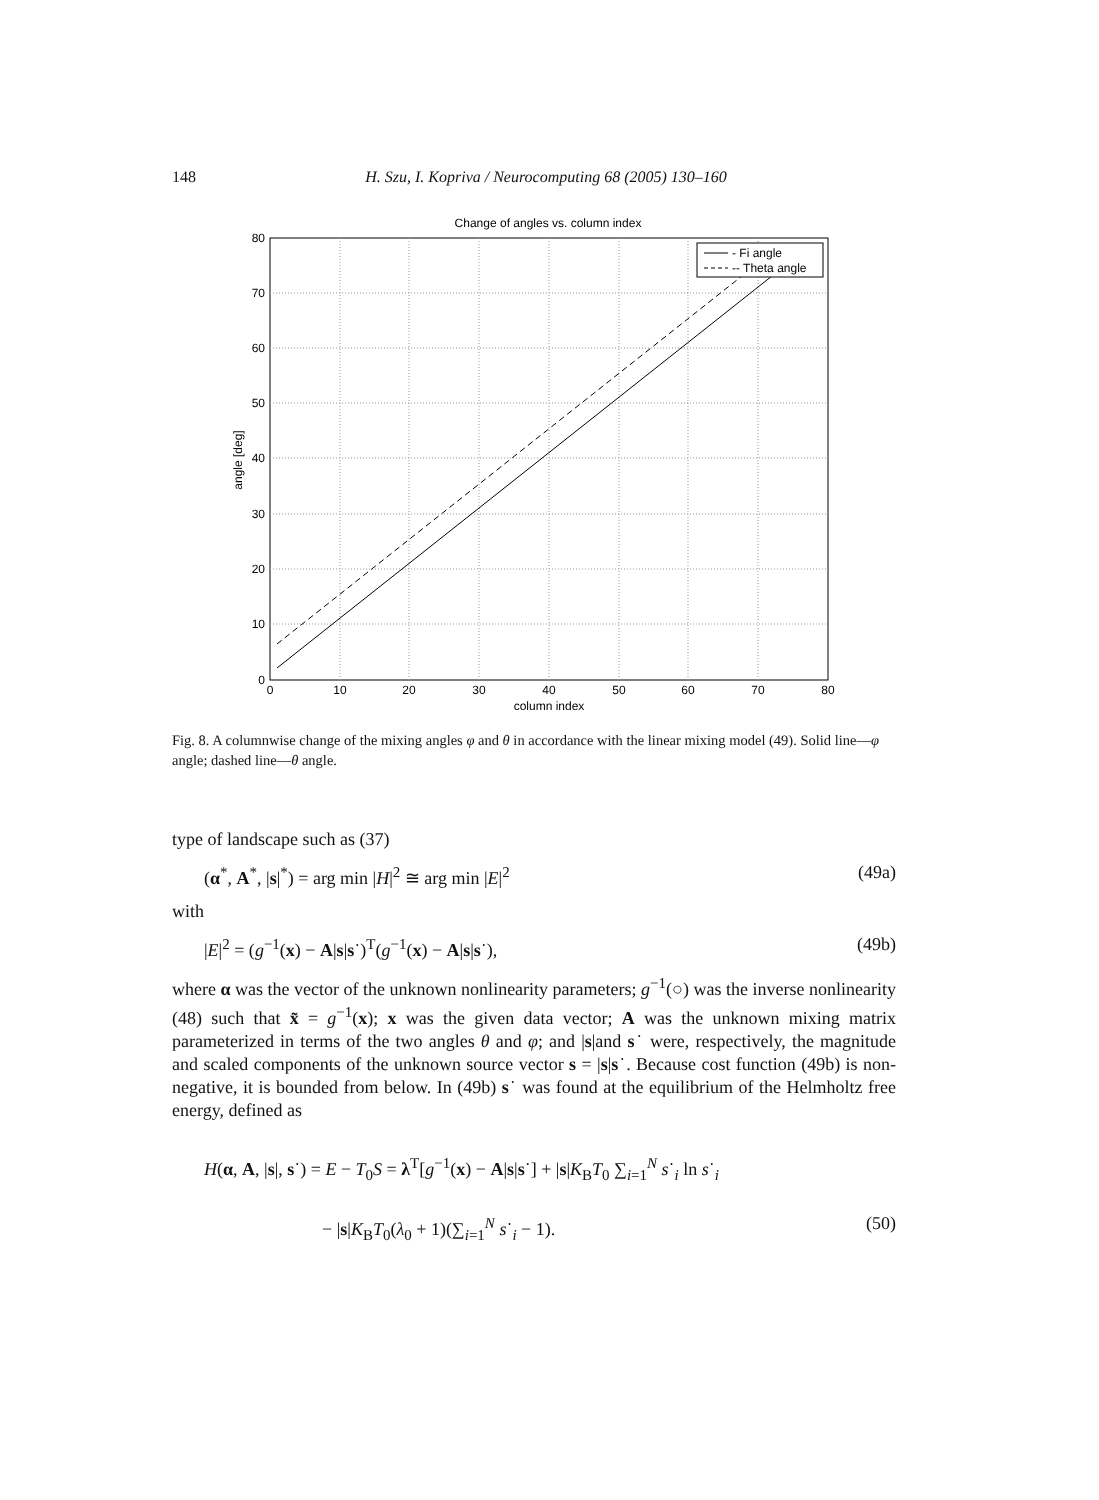148 H. Szu, I. Kopriva / Neurocomputing 68 (2005) 130–160
Change of angles vs. column index
- Fi angle
-- Theta angle
80
70
60
50
40
30
20
10
0
0
10
20
30
40
50
60
70
80
column index
angle [deg]
Fig. 8. A columnwise change of the mixing angles φ and θ in accordance with the linear mixing model (49). Solid line—φ angle; dashed line—θ angle.
type of landscape such as (37)
(α<sup>*</sup>, A<sup>*</sup>, |s|<sup>*</sup>) = arg min |H|<sup>2</sup> ≅ arg min |E|<sup>2</sup> (49a)
with
|E|<sup>2</sup> = (g<sup>−1</sup>(x) − A|s|s˙)<sup>T</sup>(g<sup>−1</sup>(x) − A|s|s˙), (49b)
where α was the vector of the unknown nonlinearity parameters; g<sup>−1</sup>(○) was the inverse nonlinearity (48) such that x̃ = g<sup>−1</sup>(x); x was the given data vector; A was the unknown mixing matrix parameterized in terms of the two angles θ and φ; and |s|and s˙ were, respectively, the magnitude and scaled components of the unknown source vector s = |s|s˙. Because cost function (49b) is non-negative, it is bounded from below. In (49b) s˙ was found at the equilibrium of the Helmholtz free energy, defined as
H(α, A, |s|, s˙) = E − T<sub>0</sub>S = λ<sup>T</sup>[g<sup>−1</sup>(x) − A|s|s˙] + |s|K<sub>B</sub>T<sub>0</sub> ∑<sub>i=1</sub><sup>N</sup> s˙<sub>i</sub> ln s˙<sub>i</sub>
− |s|K<sub>B</sub>T<sub>0</sub>(λ<sub>0</sub> + 1)(∑<sub>i=1</sub><sup>N</sup> s˙<sub>i</sub> − 1). (50)